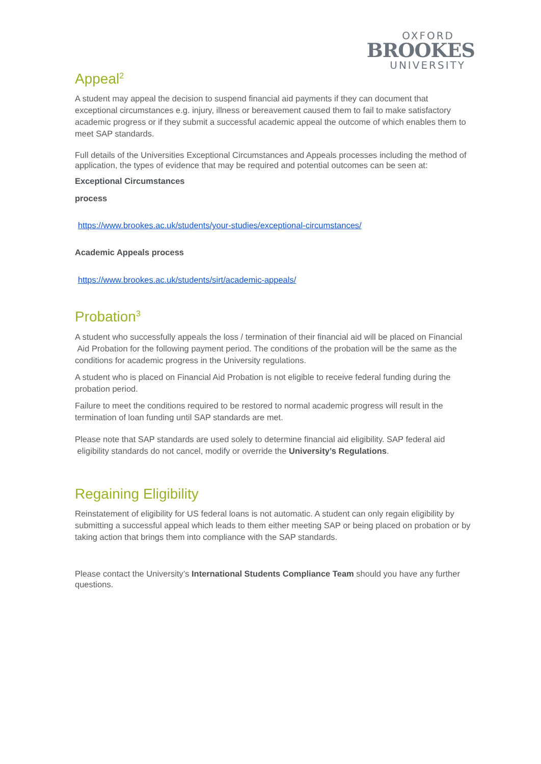OXFORD
BROOKES
UNIVERSITY
Appeal<sup>2</sup>
A student may appeal the decision to suspend financial aid payments if they can document that exceptional circumstances e.g. injury, illness or bereavement caused them to fail to make satisfactory academic progress or if they submit a successful academic appeal the outcome of which enables them to meet SAP standards.
Full details of the Universities Exceptional Circumstances and Appeals processes including the method of application, the types of evidence that may be required and potential outcomes can be seen at:
Exceptional Circumstances
process
https://www.brookes.ac.uk/students/your-studies/exceptional-circumstances/
Academic Appeals process
https://www.brookes.ac.uk/students/sirt/academic-appeals/
Probation<sup>3</sup>
A student who successfully appeals the loss / termination of their financial aid will be placed on Financial Aid Probation for the following payment period. The conditions of the probation will be the same as the conditions for academic progress in the University regulations.
A student who is placed on Financial Aid Probation is not eligible to receive federal funding during the probation period.
Failure to meet the conditions required to be restored to normal academic progress will result in the termination of loan funding until SAP standards are met.
Please note that SAP standards are used solely to determine financial aid eligibility. SAP federal aid eligibility standards do not cancel, modify or override the University’s Regulations.
Regaining Eligibility
Reinstatement of eligibility for US federal loans is not automatic. A student can only regain eligibility by submitting a successful appeal which leads to them either meeting SAP or being placed on probation or by taking action that brings them into compliance with the SAP standards.
Please contact the University’s International Students Compliance Team should you have any further questions.